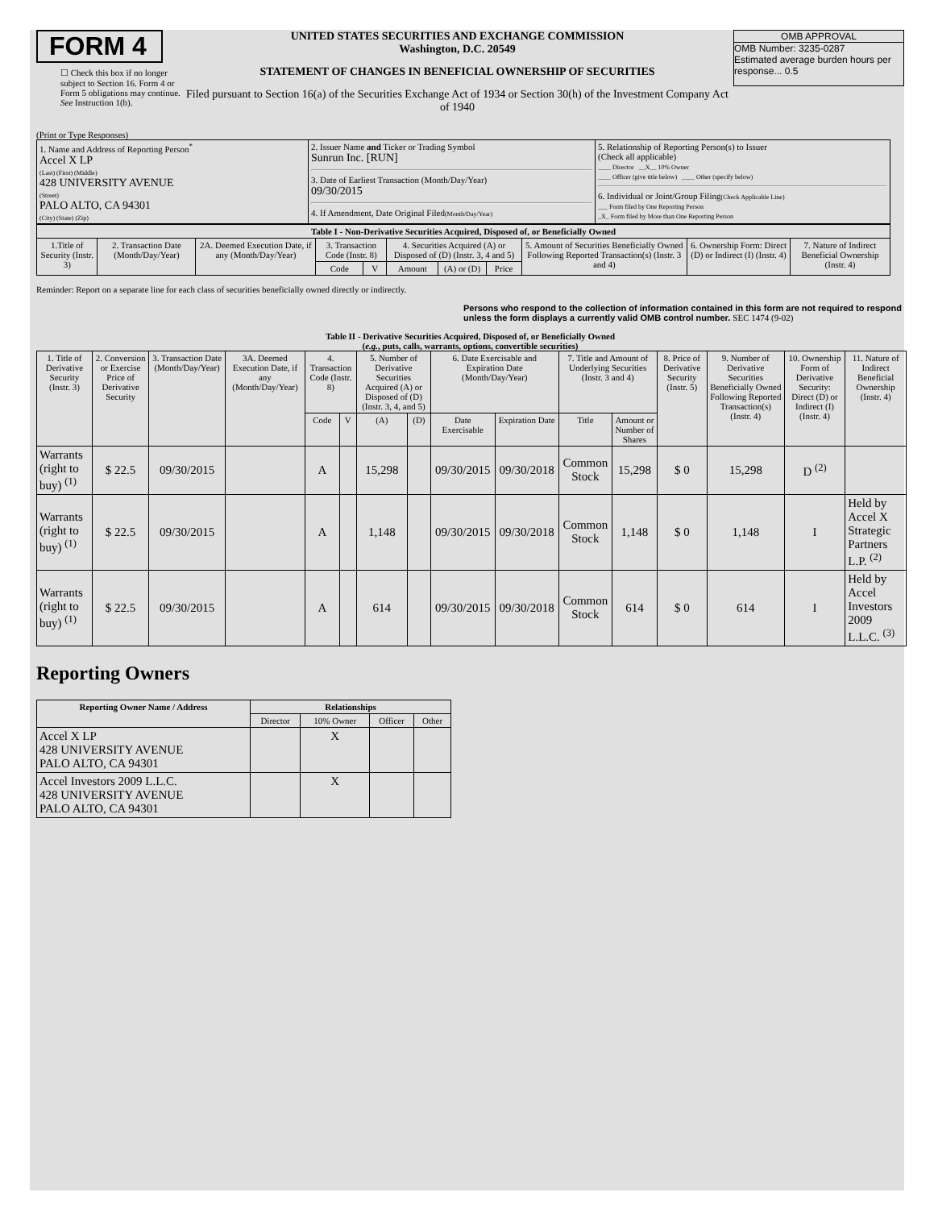FORM 4
☐ Check this box if no longer subject to Section 16. Form 4 or Form 5 obligations may continue. See Instruction 1(b).
UNITED STATES SECURITIES AND EXCHANGE COMMISSION
Washington, D.C. 20549
STATEMENT OF CHANGES IN BENEFICIAL OWNERSHIP OF SECURITIES
Filed pursuant to Section 16(a) of the Securities Exchange Act of 1934 or Section 30(h) of the Investment Company Act of 1940
OMB APPROVAL
OMB Number: 3235-0287
Estimated average burden hours per response... 0.5
(Print or Type Responses)
| 1. Name and Address of Reporting Person<sup>*</sup> Accel X LP (Last) (First) (Middle) 428 UNIVERSITY AVENUE (Street) PALO ALTO, CA 94301 (City) (State) (Zip) | 2. Issuer Name and Ticker or Trading Symbol Sunrun Inc. [RUN] 3. Date of Earliest Transaction (Month/Day/Year) 09/30/2015 4. If Amendment, Date Original Filed (Month/Day/Year) | 5. Relationship of Reporting Person(s) to Issuer (Check all applicable) ____ Director __X__ 10% Owner ____ Officer (give title below) ____ Other (specify below) 6. Individual or Joint/Group Filing (Check Applicable Line) ___ Form filed by One Reporting Person _X_ Form filed by More than One Reporting Person |
| Table I - Non-Derivative Securities Acquired, Disposed of, or Beneficially Owned | | | | | | | | | | |
| --- | --- | --- | --- | --- | --- | --- | --- | --- | --- | --- |
| 1.Title of Security (Instr. 3) | 2. Transaction Date (Month/Day/Year) | 2A. Deemed Execution Date, if any (Month/Day/Year) | 3. Transaction Code (Instr. 8) | | 4. Securities Acquired (A) or Disposed of (D) (Instr. 3, 4 and 5) | | | 5. Amount of Securities Beneficially Owned Following Reported Transaction(s) (Instr. 3 and 4) | 6. Ownership Form: Direct (D) or Indirect (I) (Instr. 4) | 7. Nature of Indirect Beneficial Ownership (Instr. 4) |
| | | | Code | V | Amount | (A) or (D) | Price | | | |
Reminder: Report on a separate line for each class of securities beneficially owned directly or indirectly.
Persons who respond to the collection of information contained in this form are not required to respond unless the form displays a currently valid OMB control number. SEC 1474 (9-02)
Table II - Derivative Securities Acquired, Disposed of, or Beneficially Owned
(e.g., puts, calls, warrants, options, convertible securities)
| 1. Title of Derivative Security (Instr. 3) | 2. Conversion or Exercise Price of Derivative Security | 3. Transaction Date (Month/Day/Year) | 3A. Deemed Execution Date, if any (Month/Day/Year) | 4. Transaction Code (Instr. 8) | | 5. Number of Derivative Securities Acquired (A) or Disposed of (D) (Instr. 3, 4, and 5) | | 6. Date Exercisable and Expiration Date (Month/Day/Year) | | 7. Title and Amount of Underlying Securities (Instr. 3 and 4) | | 8. Price of Derivative Security (Instr. 5) | 9. Number of Derivative Securities Beneficially Owned Following Reported Transaction(s) (Instr. 4) | 10. Ownership Form of Derivative Security: Direct (D) or Indirect (I) (Instr. 4) | 11. Nature of Indirect Beneficial Ownership (Instr. 4) |
| --- | --- | --- | --- | --- | --- | --- | --- | --- | --- | --- | --- | --- | --- | --- | --- |
| | | | | Code | V | (A) | (D) | Date Exercisable | Expiration Date | Title | Amount or Number of Shares | | | | |
| Warrants (right to buy) <sup>(1)</sup> | $ 22.5 | 09/30/2015 | | A | | 15,298 | | 09/30/2015 | 09/30/2018 | Common Stock | 15,298 | $ 0 | 15,298 | D <sup>(2)</sup> | |
| Warrants (right to buy) <sup>(1)</sup> | $ 22.5 | 09/30/2015 | | A | | 1,148 | | 09/30/2015 | 09/30/2018 | Common Stock | 1,148 | $ 0 | 1,148 | I | Held by Accel X Strategic Partners L.P. <sup>(2)</sup> |
| Warrants (right to buy) <sup>(1)</sup> | $ 22.5 | 09/30/2015 | | A | | 614 | | 09/30/2015 | 09/30/2018 | Common Stock | 614 | $ 0 | 614 | I | Held by Accel Investors 2009 L.L.C. <sup>(3)</sup> |
Reporting Owners
| Reporting Owner Name / Address | Relationships | | | |
| --- | --- | --- | --- | --- |
| | Director | 10% Owner | Officer | Other |
| Accel X LP 428 UNIVERSITY AVENUE PALO ALTO, CA 94301 | | X | | |
| Accel Investors 2009 L.L.C. 428 UNIVERSITY AVENUE PALO ALTO, CA 94301 | | X | | |